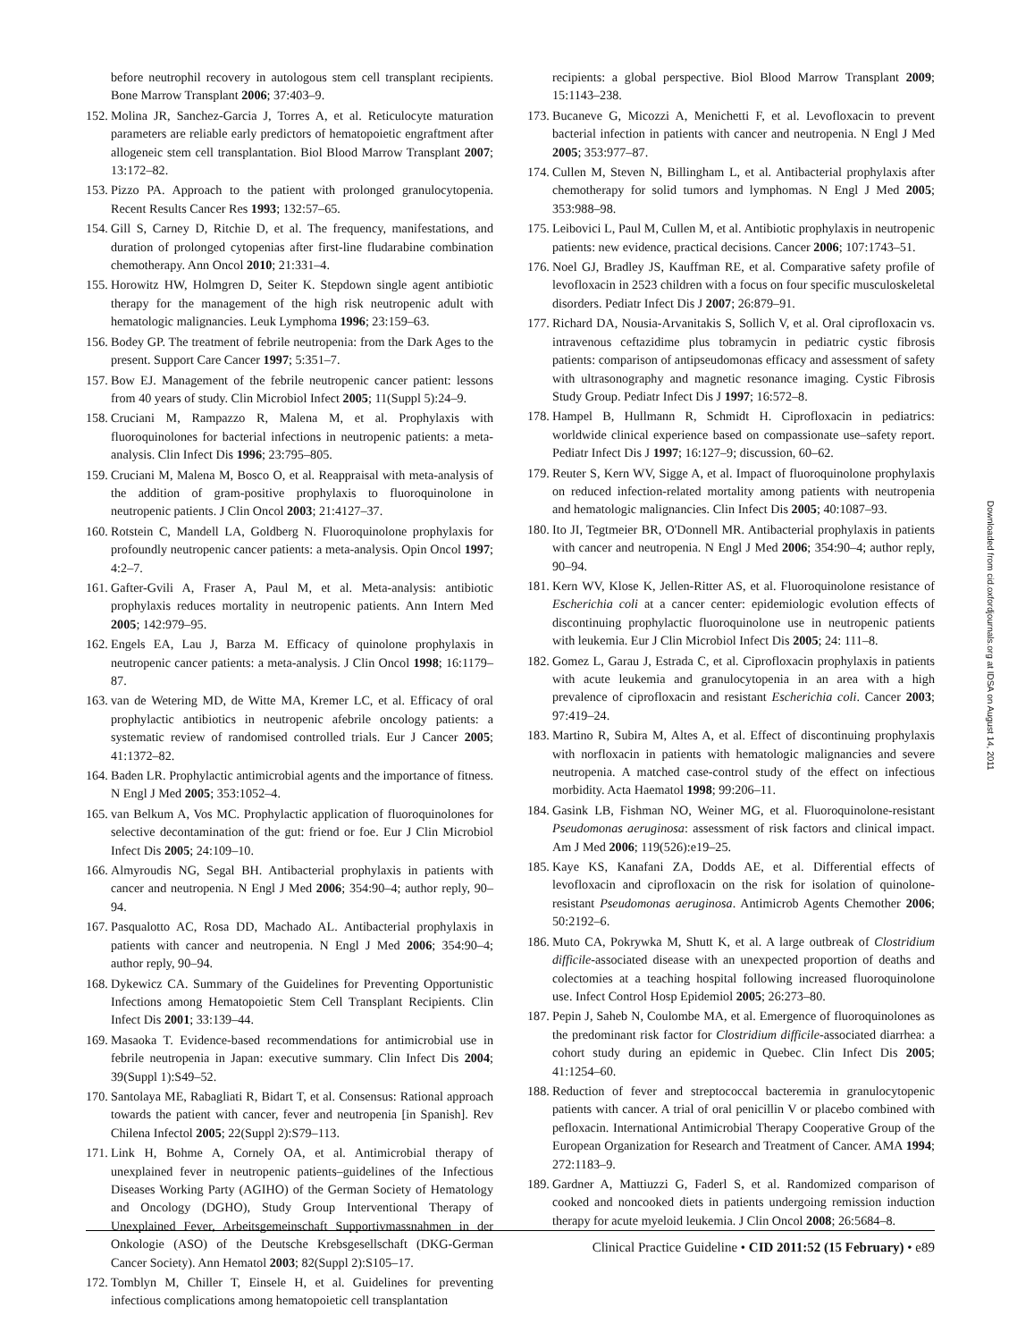before neutrophil recovery in autologous stem cell transplant recipients. Bone Marrow Transplant 2006; 37:403–9.
152. Molina JR, Sanchez-Garcia J, Torres A, et al. Reticulocyte maturation parameters are reliable early predictors of hematopoietic engraftment after allogeneic stem cell transplantation. Biol Blood Marrow Transplant 2007; 13:172–82.
153. Pizzo PA. Approach to the patient with prolonged granulocytopenia. Recent Results Cancer Res 1993; 132:57–65.
154. Gill S, Carney D, Ritchie D, et al. The frequency, manifestations, and duration of prolonged cytopenias after first-line fludarabine combination chemotherapy. Ann Oncol 2010; 21:331–4.
155. Horowitz HW, Holmgren D, Seiter K. Stepdown single agent antibiotic therapy for the management of the high risk neutropenic adult with hematologic malignancies. Leuk Lymphoma 1996; 23:159–63.
156. Bodey GP. The treatment of febrile neutropenia: from the Dark Ages to the present. Support Care Cancer 1997; 5:351–7.
157. Bow EJ. Management of the febrile neutropenic cancer patient: lessons from 40 years of study. Clin Microbiol Infect 2005; 11(Suppl 5):24–9.
158. Cruciani M, Rampazzo R, Malena M, et al. Prophylaxis with fluoroquinolones for bacterial infections in neutropenic patients: a meta-analysis. Clin Infect Dis 1996; 23:795–805.
159. Cruciani M, Malena M, Bosco O, et al. Reappraisal with meta-analysis of the addition of gram-positive prophylaxis to fluoroquinolone in neutropenic patients. J Clin Oncol 2003; 21:4127–37.
160. Rotstein C, Mandell LA, Goldberg N. Fluoroquinolone prophylaxis for profoundly neutropenic cancer patients: a meta-analysis. Opin Oncol 1997; 4:2–7.
161. Gafter-Gvili A, Fraser A, Paul M, et al. Meta-analysis: antibiotic prophylaxis reduces mortality in neutropenic patients. Ann Intern Med 2005; 142:979–95.
162. Engels EA, Lau J, Barza M. Efficacy of quinolone prophylaxis in neutropenic cancer patients: a meta-analysis. J Clin Oncol 1998; 16:1179–87.
163. van de Wetering MD, de Witte MA, Kremer LC, et al. Efficacy of oral prophylactic antibiotics in neutropenic afebrile oncology patients: a systematic review of randomised controlled trials. Eur J Cancer 2005; 41:1372–82.
164. Baden LR. Prophylactic antimicrobial agents and the importance of fitness. N Engl J Med 2005; 353:1052–4.
165. van Belkum A, Vos MC. Prophylactic application of fluoroquinolones for selective decontamination of the gut: friend or foe. Eur J Clin Microbiol Infect Dis 2005; 24:109–10.
166. Almyroudis NG, Segal BH. Antibacterial prophylaxis in patients with cancer and neutropenia. N Engl J Med 2006; 354:90–4; author reply, 90–94.
167. Pasqualotto AC, Rosa DD, Machado AL. Antibacterial prophylaxis in patients with cancer and neutropenia. N Engl J Med 2006; 354:90–4; author reply, 90–94.
168. Dykewicz CA. Summary of the Guidelines for Preventing Opportunistic Infections among Hematopoietic Stem Cell Transplant Recipients. Clin Infect Dis 2001; 33:139–44.
169. Masaoka T. Evidence-based recommendations for antimicrobial use in febrile neutropenia in Japan: executive summary. Clin Infect Dis 2004; 39(Suppl 1):S49–52.
170. Santolaya ME, Rabagliati R, Bidart T, et al. Consensus: Rational approach towards the patient with cancer, fever and neutropenia [in Spanish]. Rev Chilena Infectol 2005; 22(Suppl 2):S79–113.
171. Link H, Bohme A, Cornely OA, et al. Antimicrobial therapy of unexplained fever in neutropenic patients–guidelines of the Infectious Diseases Working Party (AGIHO) of the German Society of Hematology and Oncology (DGHO), Study Group Interventional Therapy of Unexplained Fever, Arbeitsgemeinschaft Supportivmassnahmen in der Onkologie (ASO) of the Deutsche Krebsgesellschaft (DKG-German Cancer Society). Ann Hematol 2003; 82(Suppl 2):S105–17.
172. Tomblyn M, Chiller T, Einsele H, et al. Guidelines for preventing infectious complications among hematopoietic cell transplantation
recipients: a global perspective. Biol Blood Marrow Transplant 2009; 15:1143–238.
173. Bucaneve G, Micozzi A, Menichetti F, et al. Levofloxacin to prevent bacterial infection in patients with cancer and neutropenia. N Engl J Med 2005; 353:977–87.
174. Cullen M, Steven N, Billingham L, et al. Antibacterial prophylaxis after chemotherapy for solid tumors and lymphomas. N Engl J Med 2005; 353:988–98.
175. Leibovici L, Paul M, Cullen M, et al. Antibiotic prophylaxis in neutropenic patients: new evidence, practical decisions. Cancer 2006; 107:1743–51.
176. Noel GJ, Bradley JS, Kauffman RE, et al. Comparative safety profile of levofloxacin in 2523 children with a focus on four specific musculoskeletal disorders. Pediatr Infect Dis J 2007; 26:879–91.
177. Richard DA, Nousia-Arvanitakis S, Sollich V, et al. Oral ciprofloxacin vs. intravenous ceftazidime plus tobramycin in pediatric cystic fibrosis patients: comparison of antipseudomonas efficacy and assessment of safety with ultrasonography and magnetic resonance imaging. Cystic Fibrosis Study Group. Pediatr Infect Dis J 1997; 16:572–8.
178. Hampel B, Hullmann R, Schmidt H. Ciprofloxacin in pediatrics: worldwide clinical experience based on compassionate use–safety report. Pediatr Infect Dis J 1997; 16:127–9; discussion, 60–62.
179. Reuter S, Kern WV, Sigge A, et al. Impact of fluoroquinolone prophylaxis on reduced infection-related mortality among patients with neutropenia and hematologic malignancies. Clin Infect Dis 2005; 40:1087–93.
180. Ito JI, Tegtmeier BR, O'Donnell MR. Antibacterial prophylaxis in patients with cancer and neutropenia. N Engl J Med 2006; 354:90–4; author reply, 90–94.
181. Kern WV, Klose K, Jellen-Ritter AS, et al. Fluoroquinolone resistance of Escherichia coli at a cancer center: epidemiologic evolution effects of discontinuing prophylactic fluoroquinolone use in neutropenic patients with leukemia. Eur J Clin Microbiol Infect Dis 2005; 24: 111–8.
182. Gomez L, Garau J, Estrada C, et al. Ciprofloxacin prophylaxis in patients with acute leukemia and granulocytopenia in an area with a high prevalence of ciprofloxacin and resistant Escherichia coli. Cancer 2003; 97:419–24.
183. Martino R, Subira M, Altes A, et al. Effect of discontinuing prophylaxis with norfloxacin in patients with hematologic malignancies and severe neutropenia. A matched case-control study of the effect on infectious morbidity. Acta Haematol 1998; 99:206–11.
184. Gasink LB, Fishman NO, Weiner MG, et al. Fluoroquinolone-resistant Pseudomonas aeruginosa: assessment of risk factors and clinical impact. Am J Med 2006; 119(526):e19–25.
185. Kaye KS, Kanafani ZA, Dodds AE, et al. Differential effects of levofloxacin and ciprofloxacin on the risk for isolation of quinolone-resistant Pseudomonas aeruginosa. Antimicrob Agents Chemother 2006; 50:2192–6.
186. Muto CA, Pokrywka M, Shutt K, et al. A large outbreak of Clostridium difficile-associated disease with an unexpected proportion of deaths and colectomies at a teaching hospital following increased fluoroquinolone use. Infect Control Hosp Epidemiol 2005; 26:273–80.
187. Pepin J, Saheb N, Coulombe MA, et al. Emergence of fluoroquinolones as the predominant risk factor for Clostridium difficile-associated diarrhea: a cohort study during an epidemic in Quebec. Clin Infect Dis 2005; 41:1254–60.
188. Reduction of fever and streptococcal bacteremia in granulocytopenic patients with cancer. A trial of oral penicillin V or placebo combined with pefloxacin. International Antimicrobial Therapy Cooperative Group of the European Organization for Research and Treatment of Cancer. AMA 1994; 272:1183–9.
189. Gardner A, Mattiuzzi G, Faderl S, et al. Randomized comparison of cooked and noncooked diets in patients undergoing remission induction therapy for acute myeloid leukemia. J Clin Oncol 2008; 26:5684–8.
Downloaded from cid.oxfordjournals.org at IDSA on August 14, 2011
Clinical Practice Guideline • CID 2011:52 (15 February) • e89